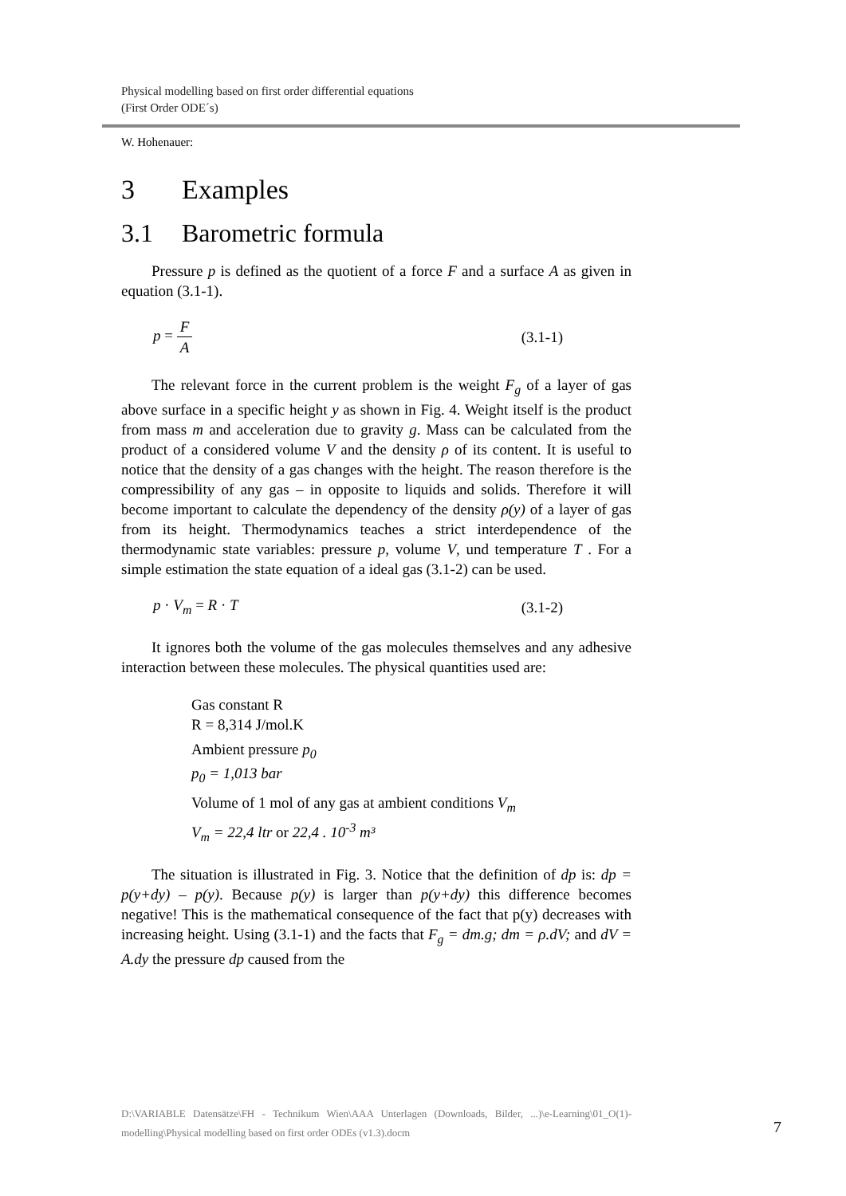Physical modelling based on first order differential equations
(First Order ODE´s)
W. Hohenauer:
3 Examples
3.1 Barometric formula
Pressure p is defined as the quotient of a force F and a surface A as given in equation (3.1-1).
p = F A (3.1-1)
The relevant force in the current problem is the weight F<sub>g</sub> of a layer of gas above surface in a specific height y as shown in Fig. 4. Weight itself is the product from mass m and acceleration due to gravity g. Mass can be calculated from the product of a considered volume V and the density ρ of its content. It is useful to notice that the density of a gas changes with the height. The reason therefore is the compressibility of any gas – in opposite to liquids and solids. Therefore it will become important to calculate the dependency of the density ρ(y) of a layer of gas from its height. Thermo­dynamics teaches a strict interdependence of the thermodynamic state var­iables: pressure p, volume V, und temperature T . For a simple estimation the state equation of a ideal gas (3.1-2) can be used.
p · V<sub>m</sub> = R · T (3.1-2)
It ignores both the volume of the gas molecules themselves and any adhesive interaction between these molecules. The physical quantities used are:
Gas constant R
R = 8,314 J/mol.K
Ambient pressure p<sub>0</sub>
p<sub>0</sub> = 1,013 bar
Volume of 1 mol of any gas at ambient conditions V<sub>m</sub>
V<sub>m</sub> = 22,4 ltr or 22,4 . 10<sup>-3</sup> m³
The situation is illustrated in Fig. 3. Notice that the definition of dp is: dp = p(y+dy) – p(y). Because p(y) is larger than p(y+dy) this difference becomes negative! This is the mathematical consequence of the fact that p(y) decreases with increasing height. Using (3.1-1) and the facts that F<sub>g</sub> = dm.g; dm = ρ.dV; and dV = A.dy the pressure dp caused from the
D:\VARIABLE Datensätze\FH - Technikum Wien\AAA Unterlagen (Downloads, Bilder, ...)\e-Learning\01_O(1)-modelling\Physical modelling based on first order ODEs (v1.3).docm
7